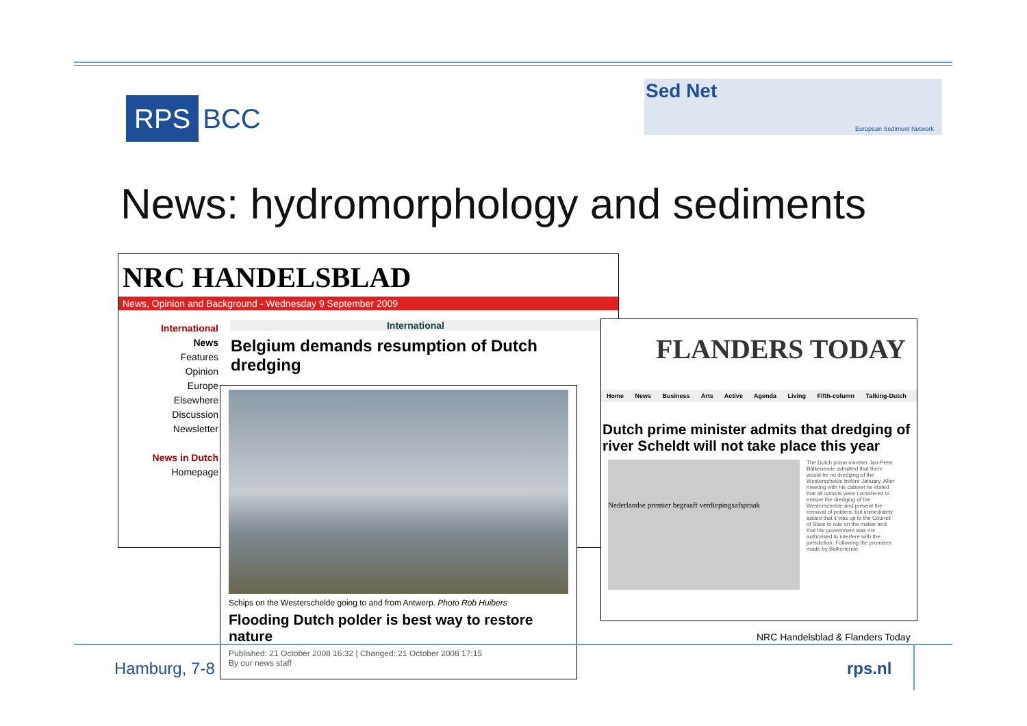RPS BCC
Sed Net
European Sediment Network
News: hydromorphology and sediments
NRC HANDELSBLAD
News, Opinion and Background - Wednesday 9 September 2009
International
News
Features
Opinion
Europe
Elsewhere
Discussion
Newsletter
News in Dutch
Homepage
International
Belgium demands resumption of Dutch dredging
Schips on the Westerschelde going to and from Antwerp. Photo Rob Huibers
Flooding Dutch polder is best way to restore nature
Published: 21 October 2008 16:32 | Changed: 21 October 2008 17:15
By our news staff
FLANDERS TODAY
Home News Business Arts Active Agenda Living Fifth-column Talking-Dutch
Dutch prime minister admits that dredging of river Scheldt will not take place this year
Nederlandse premier begraaft verdiepingsafspraak
The Dutch prime minister Jan-Peter Balkenende admitted that there would be no dredging of the Westerschelde before January. After meeting with his cabinet he stated that all options were considered to ensure the dredging of the Westerschelde and prevent the removal of polders, but immediately added that it was up to the Council of State to rule on the matter and that his government was not authorised to interfere with the jurisdiction. Following the promises made by Balkenende
NRC Handelsblad & Flanders Today
Hamburg, 7-8 rps.nl